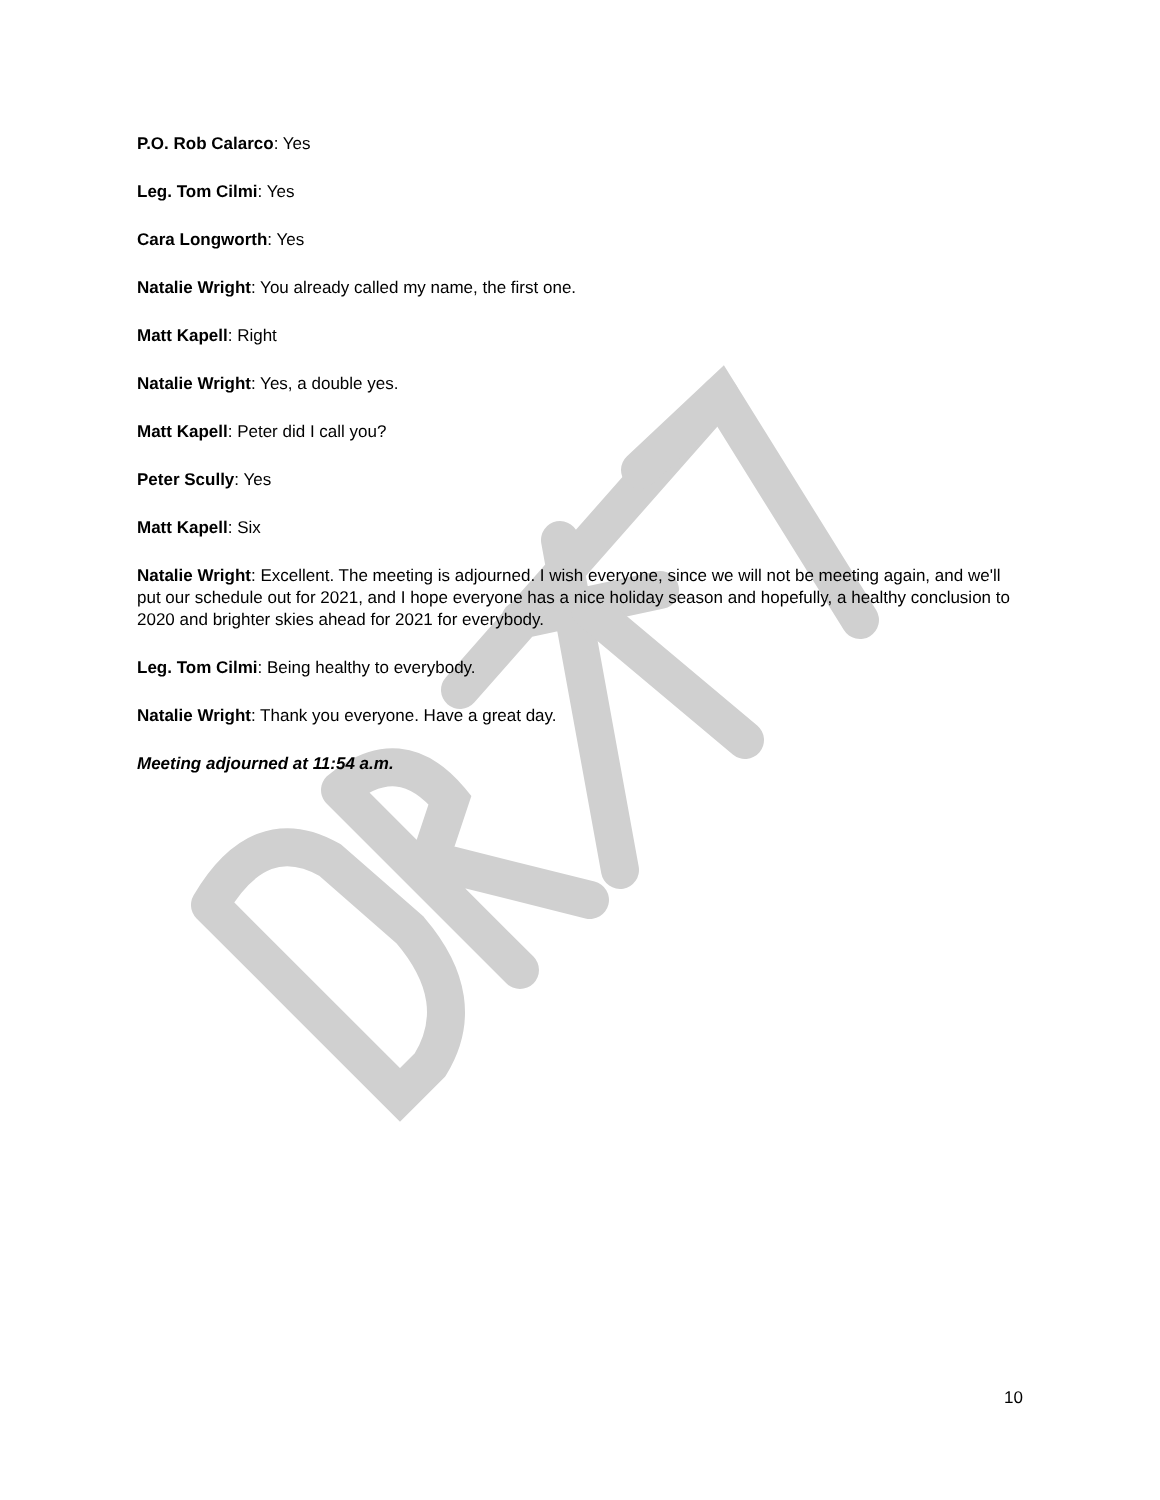P.O. Rob Calarco: Yes
Leg. Tom Cilmi: Yes
Cara Longworth: Yes
Natalie Wright: You already called my name, the first one.
Matt Kapell: Right
Natalie Wright: Yes, a double yes.
Matt Kapell: Peter did I call you?
Peter Scully: Yes
Matt Kapell: Six
Natalie Wright: Excellent. The meeting is adjourned. I wish everyone, since we will not be meeting again, and we'll put our schedule out for 2021, and I hope everyone has a nice holiday season and hopefully, a healthy conclusion to 2020 and brighter skies ahead for 2021 for everybody.
Leg. Tom Cilmi: Being healthy to everybody.
Natalie Wright: Thank you everyone. Have a great day.
Meeting adjourned at 11:54 a.m.
10